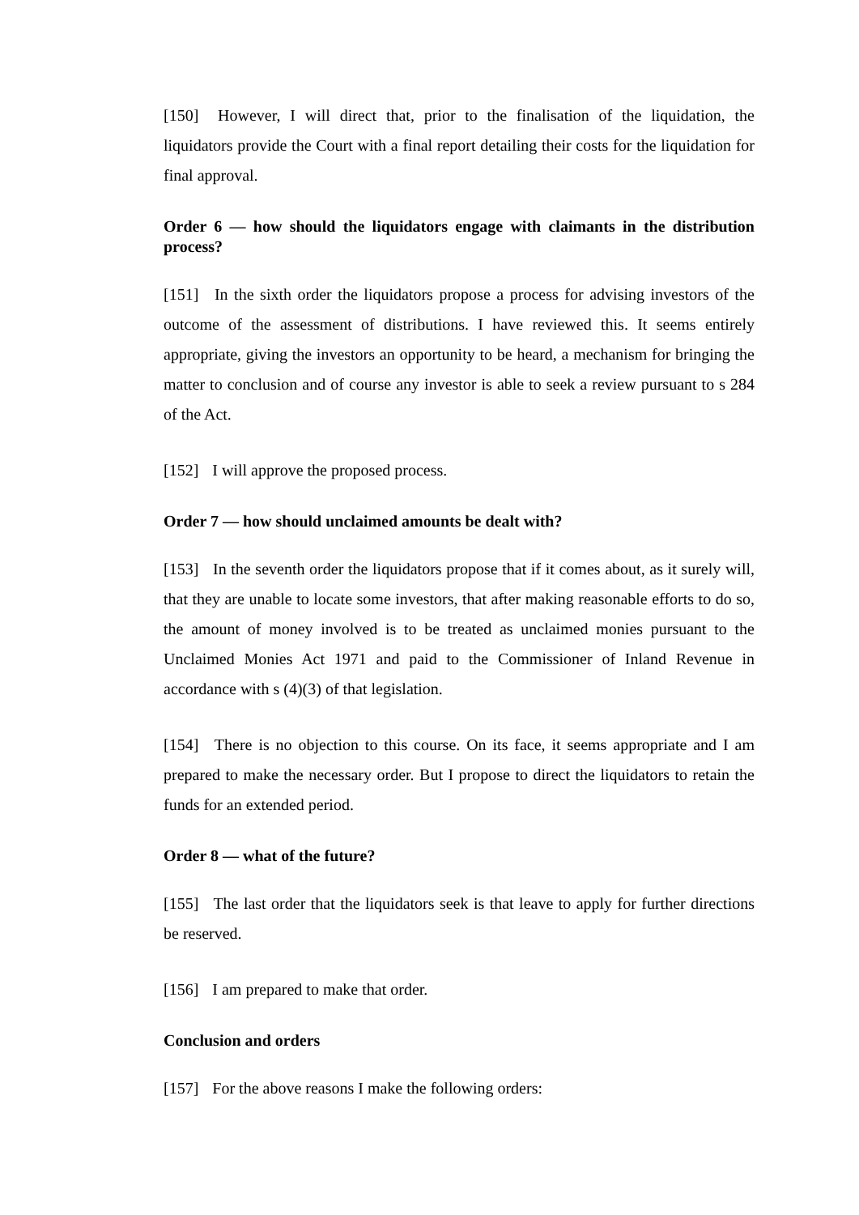[150] However, I will direct that, prior to the finalisation of the liquidation, the liquidators provide the Court with a final report detailing their costs for the liquidation for final approval.
Order 6 — how should the liquidators engage with claimants in the distribution process?
[151] In the sixth order the liquidators propose a process for advising investors of the outcome of the assessment of distributions. I have reviewed this. It seems entirely appropriate, giving the investors an opportunity to be heard, a mechanism for bringing the matter to conclusion and of course any investor is able to seek a review pursuant to s 284 of the Act.
[152] I will approve the proposed process.
Order 7 — how should unclaimed amounts be dealt with?
[153] In the seventh order the liquidators propose that if it comes about, as it surely will, that they are unable to locate some investors, that after making reasonable efforts to do so, the amount of money involved is to be treated as unclaimed monies pursuant to the Unclaimed Monies Act 1971 and paid to the Commissioner of Inland Revenue in accordance with s (4)(3) of that legislation.
[154] There is no objection to this course. On its face, it seems appropriate and I am prepared to make the necessary order. But I propose to direct the liquidators to retain the funds for an extended period.
Order 8 — what of the future?
[155] The last order that the liquidators seek is that leave to apply for further directions be reserved.
[156] I am prepared to make that order.
Conclusion and orders
[157] For the above reasons I make the following orders: